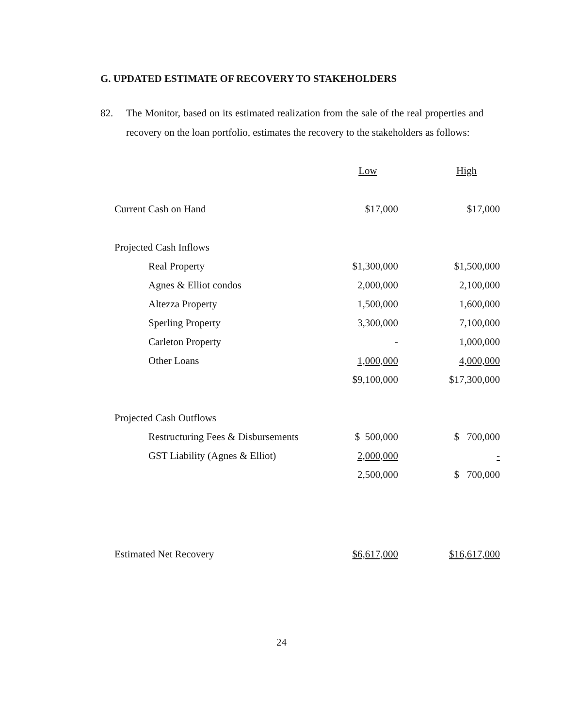G. UPDATED ESTIMATE OF RECOVERY TO STAKEHOLDERS
82. The Monitor, based on its estimated realization from the sale of the real properties and recovery on the loan portfolio, estimates the recovery to the stakeholders as follows:
| | Low | High |
| Current Cash on Hand | $17,000 | $17,000 |
| Projected Cash Inflows | | |
| Real Property | $1,300,000 | $1,500,000 |
| Agnes & Elliot condos | 2,000,000 | 2,100,000 |
| Altezza Property | 1,500,000 | 1,600,000 |
| Sperling Property | 3,300,000 | 7,100,000 |
| Carleton Property | - | 1,000,000 |
| Other Loans | 1,000,000 | 4,000,000 |
| | $9,100,000 | $17,300,000 |
| Projected Cash Outflows | | |
| Restructuring Fees & Disbursements | $ 500,000 | $ 700,000 |
| GST Liability (Agnes & Elliot) | 2,000,000 | - |
| | 2,500,000 | $ 700,000 |
| Estimated Net Recovery | $6,617,000 | $16,617,000 |
24